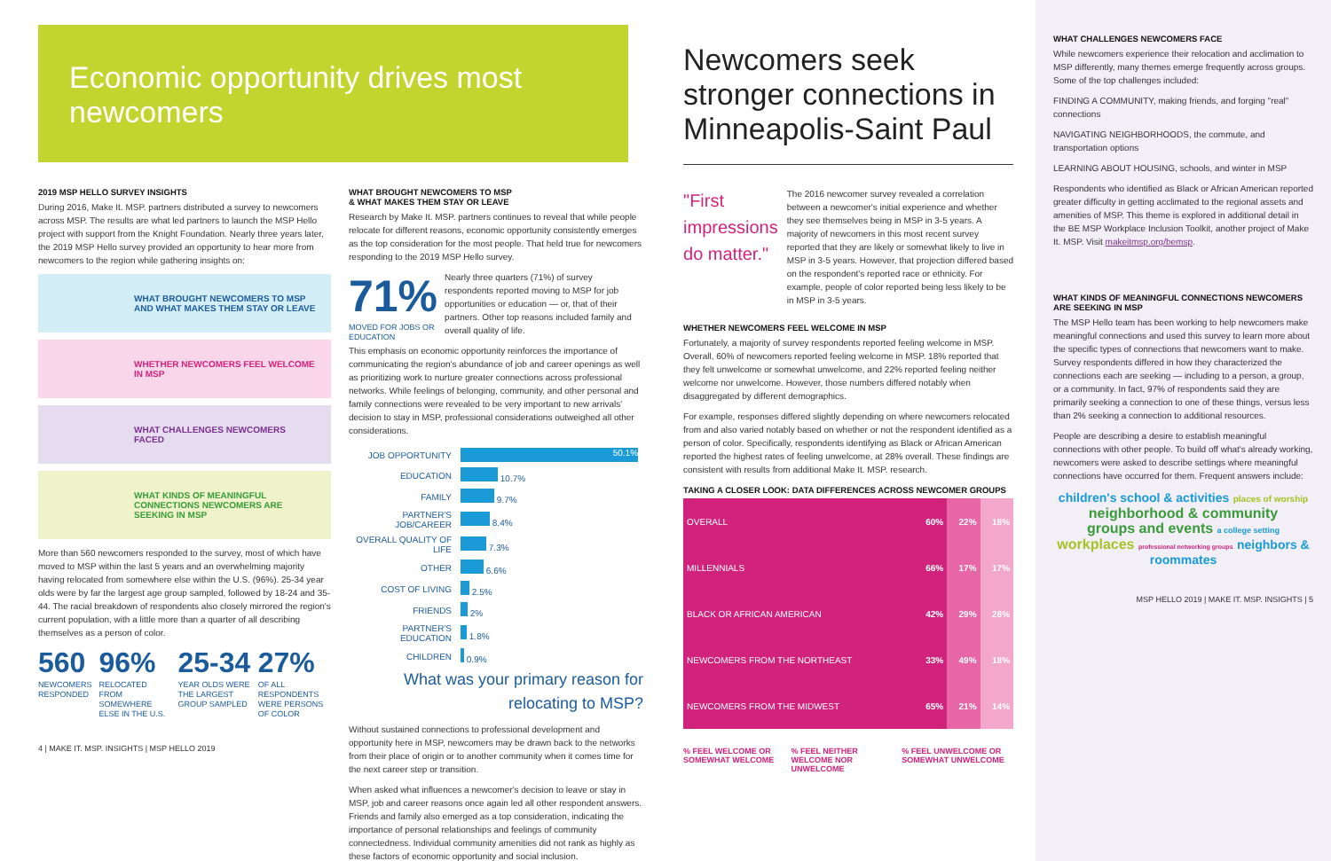Economic opportunity drives most newcomers
2019 MSP HELLO SURVEY INSIGHTS
During 2016, Make It. MSP. partners distributed a survey to newcomers across MSP. The results are what led partners to launch the MSP Hello project with support from the Knight Foundation. Nearly three years later, the 2019 MSP Hello survey provided an opportunity to hear more from newcomers to the region while gathering insights on:
WHAT BROUGHT NEWCOMERS TO MSP AND WHAT MAKES THEM STAY OR LEAVE
WHETHER NEWCOMERS FEEL WELCOME IN MSP
WHAT CHALLENGES NEWCOMERS FACED
WHAT KINDS OF MEANINGFUL CONNECTIONS NEWCOMERS ARE SEEKING IN MSP
More than 560 newcomers responded to the survey, most of which have moved to MSP within the last 5 years and an overwhelming majority having relocated from somewhere else within the U.S. (96%). 25-34 year olds were by far the largest age group sampled, followed by 18-24 and 35-44. The racial breakdown of respondents also closely mirrored the region's current population, with a little more than a quarter of all describing themselves as a person of color.
560
NEWCOMERS RESPONDED
96%
RELOCATED FROM SOMEWHERE ELSE IN THE U.S.
25-34
YEAR OLDS WERE THE LARGEST GROUP SAMPLED
27%
OF ALL RESPONDENTS WERE PERSONS OF COLOR
4 | MAKE IT. MSP. INSIGHTS | MSP HELLO 2019
WHAT BROUGHT NEWCOMERS TO MSP
& WHAT MAKES THEM STAY OR LEAVE
Research by Make It. MSP. partners continues to reveal that while people relocate for different reasons, economic opportunity consistently emerges as the top consideration for the most people. That held true for newcomers responding to the 2019 MSP Hello survey.
71%
MOVED FOR JOBS OR EDUCATION
Nearly three quarters (71%) of survey respondents reported moving to MSP for job opportunities or education — or, that of their partners. Other top reasons included family and overall quality of life.
This emphasis on economic opportunity reinforces the importance of communicating the region's abundance of job and career openings as well as prioritizing work to nurture greater connections across professional networks. While feelings of belonging, community, and other personal and family connections were revealed to be very important to new arrivals' decision to stay in MSP, professional considerations outweighed all other considerations.
| JOB OPPORTUNITY | 50.1% |
| EDUCATION | 10.7% |
| FAMILY | 9.7% |
| PARTNER'S JOB/CAREER | 8.4% |
| OVERALL QUALITY OF LIFE | 7.3% |
| OTHER | 6.6% |
| COST OF LIVING | 2.5% |
| FRIENDS | 2% |
| PARTNER'S EDUCATION | 1.8% |
| CHILDREN | 0.9% |
What was your primary reason for relocating to MSP?
Without sustained connections to professional development and opportunity here in MSP, newcomers may be drawn back to the networks from their place of origin or to another community when it comes time for the next career step or transition.
When asked what influences a newcomer's decision to leave or stay in MSP, job and career reasons once again led all other respondent answers. Friends and family also emerged as a top consideration, indicating the importance of personal relationships and feelings of community connectedness. Individual community amenities did not rank as highly as these factors of economic opportunity and social inclusion.
Newcomers seek stronger connections in Minneapolis-Saint Paul
"First impressions do matter."
The 2016 newcomer survey revealed a correlation between a newcomer's initial experience and whether they see themselves being in MSP in 3-5 years. A majority of newcomers in this most recent survey reported that they are likely or somewhat likely to live in MSP in 3-5 years. However, that projection differed based on the respondent's reported race or ethnicity. For example, people of color reported being less likely to be in MSP in 3-5 years.
WHETHER NEWCOMERS FEEL WELCOME IN MSP
Fortunately, a majority of survey respondents reported feeling welcome in MSP. Overall, 60% of newcomers reported feeling welcome in MSP. 18% reported that they felt unwelcome or somewhat unwelcome, and 22% reported feeling neither welcome nor unwelcome. However, those numbers differed notably when disaggregated by different demographics.
For example, responses differed slightly depending on where newcomers relocated from and also varied notably based on whether or not the respondent identified as a person of color. Specifically, respondents identifying as Black or African American reported the highest rates of feeling unwelcome, at 28% overall. These findings are consistent with results from additional Make It. MSP. research.
TAKING A CLOSER LOOK: DATA DIFFERENCES ACROSS NEWCOMER GROUPS
| OVERALL | 60% | 22% | 18% |
| MILLENNIALS | 66% | 17% | 17% |
| BLACK OR AFRICAN AMERICAN | 42% | 29% | 28% |
| NEWCOMERS FROM THE NORTHEAST | 33% | 49% | 18% |
| NEWCOMERS FROM THE MIDWEST | 65% | 21% | 14% |
% FEEL WELCOME OR SOMEWHAT WELCOME % FEEL NEITHER WELCOME NOR UNWELCOME % FEEL UNWELCOME OR SOMEWHAT UNWELCOME
WHAT CHALLENGES NEWCOMERS FACE
While newcomers experience their relocation and acclimation to MSP differently, many themes emerge frequently across groups. Some of the top challenges included:
FINDING A COMMUNITY, making friends, and forging "real" connections
NAVIGATING NEIGHBORHOODS, the commute, and transportation options
LEARNING ABOUT HOUSING, schools, and winter in MSP
Respondents who identified as Black or African American reported greater difficulty in getting acclimated to the regional assets and amenities of MSP. This theme is explored in additional detail in the BE MSP Workplace Inclusion Toolkit, another project of Make It. MSP. Visit makeitmsp.org/bemsp.
WHAT KINDS OF MEANINGFUL CONNECTIONS NEWCOMERS ARE SEEKING IN MSP
The MSP Hello team has been working to help newcomers make meaningful connections and used this survey to learn more about the specific types of connections that newcomers want to make. Survey respondents differed in how they characterized the connections each are seeking — including to a person, a group, or a community. In fact, 97% of respondents said they are primarily seeking a connection to one of these things, versus less than 2% seeking a connection to additional resources.
People are describing a desire to establish meaningful connections with other people. To build off what's already working, newcomers were asked to describe settings where meaningful connections have occurred for them. Frequent answers include:
children's school & activities places of worship
neighborhood & community
groups and events a college setting
workplaces professional networking groups neighbors & roommates
MSP HELLO 2019 | MAKE IT. MSP. INSIGHTS | 5